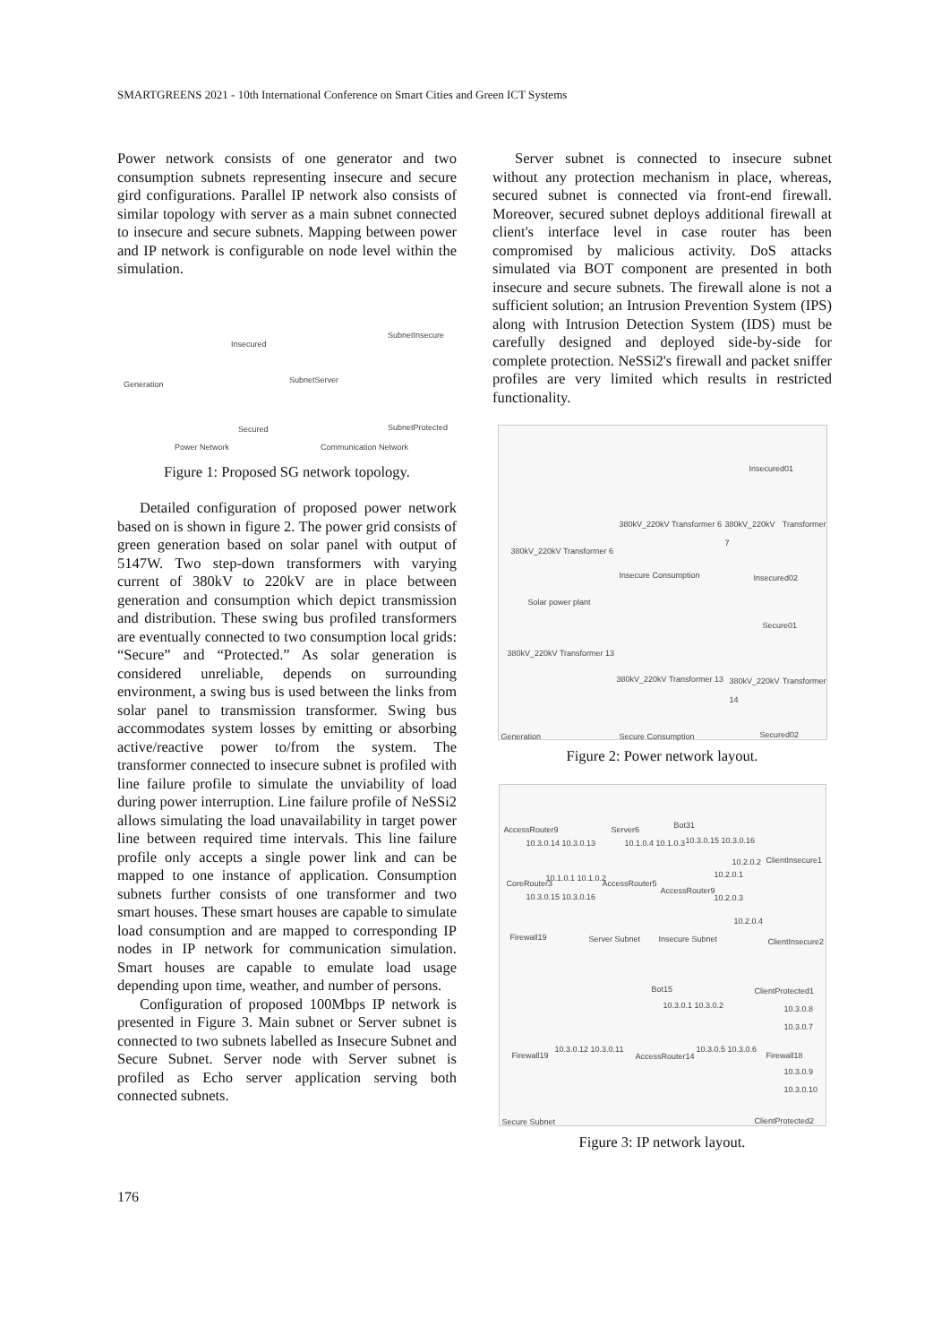SMARTGREENS 2021 - 10th International Conference on Smart Cities and Green ICT Systems
Power network consists of one generator and two consumption subnets representing insecure and secure gird configurations. Parallel IP network also consists of similar topology with server as a main subnet connected to insecure and secure subnets. Mapping between power and IP network is configurable on node level within the simulation.
Generation
Insecured
Secured
SubnetServer
SubnetInsecure
SubnetProtected
Power Network Communication Network
Figure 1: Proposed SG network topology.
Detailed configuration of proposed power network based on is shown in figure 2. The power grid consists of green generation based on solar panel with output of 5147W. Two step-down transformers with varying current of 380kV to 220kV are in place between generation and consumption which depict transmission and distribution. These swing bus profiled transformers are eventually connected to two consumption local grids: “Secure” and “Protected.” As solar generation is considered unreliable, depends on surrounding environment, a swing bus is used between the links from solar panel to transmission transformer. Swing bus accommodates system losses by emitting or absorbing active/reactive power to/from the system. The transformer connected to insecure subnet is profiled with line failure profile to simulate the unviability of load during power interruption. Line failure profile of NeSSi2 allows simulating the load unavailability in target power line between required time intervals. This line failure profile only accepts a single power link and can be mapped to one instance of application. Consumption subnets further consists of one transformer and two smart houses. These smart houses are capable to simulate load consumption and are mapped to corresponding IP nodes in IP network for communication simulation. Smart houses are capable to emulate load usage depending upon time, weather, and number of persons.
Configuration of proposed 100Mbps IP network is presented in Figure 3. Main subnet or Server subnet is connected to two subnets labelled as Insecure Subnet and Secure Subnet. Server node with Server subnet is profiled as Echo server application serving both connected subnets.
Server subnet is connected to insecure subnet without any protection mechanism in place, whereas, secured subnet is connected via front-end firewall. Moreover, secured subnet deploys additional firewall at client's interface level in case router has been compromised by malicious activity. DoS attacks simulated via BOT component are presented in both insecure and secure subnets. The firewall alone is not a sufficient solution; an Intrusion Prevention System (IPS) along with Intrusion Detection System (IDS) must be carefully designed and deployed side-by-side for complete protection. NeSSi2's firewall and packet sniffer profiles are very limited which results in restricted functionality.
Insecured01
380kV_220kV Transformer 6 380kV_220kV Transformer 7
380kV_220kV Transformer 6
Insecured02 Insecure Consumption
Solar power plant
Secure01
380kV_220kV Transformer 13
380kV_220kV Transformer 13 380kV_220kV Transformer 14
Secured02 Generation Secure Consumption
Figure 2: Power network layout.
AccessRouter9 Server6 Bot31
10.3.0.14 10.3.0.13 10.1.0.4 10.1.0.3 10.3.0.15 10.3.0.16
10.2.0.2 ClientInsecure1
CoreRouter3
10.1.0.1 10.1.0.2
AccessRouter5
10.2.0.1
AccessRouter9
10.2.0.3 10.3.0.15 10.3.0.16
10.2.0.4
Firewall19 Server Subnet Insecure Subnet ClientInsecure2
Bot15 ClientProtected1
10.3.0.1 10.3.0.2 10.3.0.8 10.3.0.7
Firewall19
10.3.0.12 10.3.0.11
AccessRouter14
10.3.0.5 10.3.0.6
Firewall18
10.3.0.9 10.3.0.10
ClientProtected2 Secure Subnet
Figure 3: IP network layout.
176